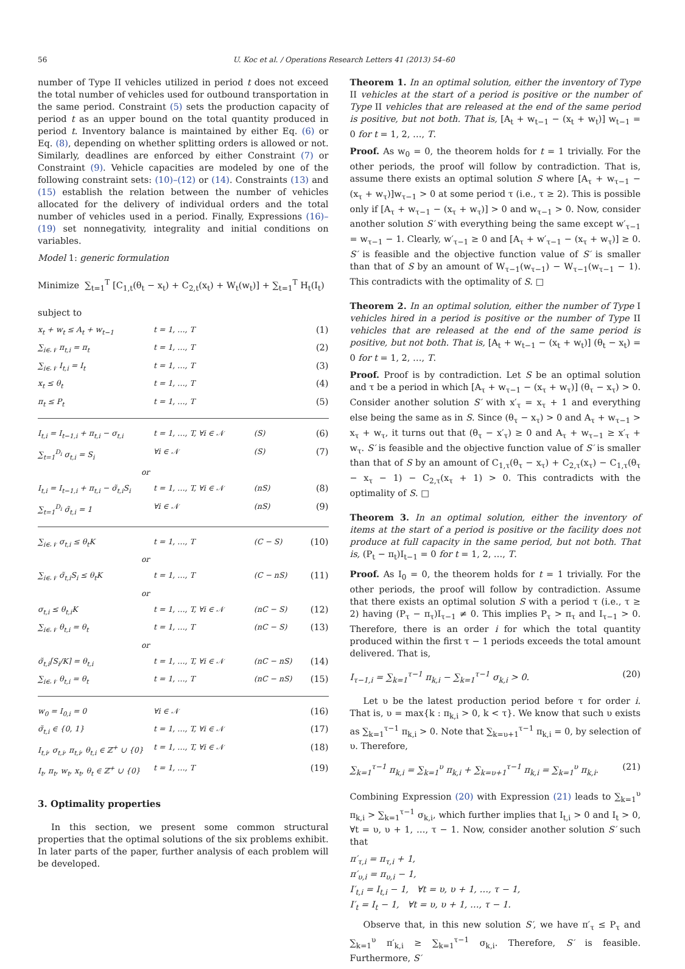56 U. Koc et al. / Operations Research Letters 41 (2013) 54–60
number of Type II vehicles utilized in period t does not exceed the total number of vehicles used for outbound transportation in the same period. Constraint (5) sets the production capacity of period t as an upper bound on the total quantity produced in period t. Inventory balance is maintained by either Eq. (6) or Eq. (8), depending on whether splitting orders is allowed or not. Similarly, deadlines are enforced by either Constraint (7) or Constraint (9). Vehicle capacities are modeled by one of the following constraint sets: (10)–(12) or (14). Constraints (13) and (15) establish the relation between the number of vehicles allocated for the delivery of individual orders and the total number of vehicles used in a period. Finally, Expressions (16)–(19) set nonnegativity, integrality and initial conditions on variables.
Model 1: generic formulation
Minimize ∑<sub>t=1</sub><sup>T</sup> [C<sub>1,t</sub>(θ<sub>t</sub> − x<sub>t</sub>) + C<sub>2,t</sub>(x<sub>t</sub>) + W<sub>t</sub>(w<sub>t</sub>)] + ∑<sub>t=1</sub><sup>T</sup> H<sub>t</sub>(I<sub>t</sub>)
subject to
x<sub>t</sub> + w<sub>t</sub> ≤ A<sub>t</sub> + w<sub>t−1</sub> t = 1, …, T (1)
∑<sub>i∈𝒩</sub> π<sub>t,i</sub> = π<sub>t</sub> t = 1, …, T (2)
∑<sub>i∈𝒩</sub> I<sub>t,i</sub> = I<sub>t</sub> t = 1, …, T (3)
x<sub>t</sub> ≤ θ<sub>t</sub> t = 1, …, T (4)
π<sub>t</sub> ≤ P<sub>t</sub> t = 1, …, T (5)
I<sub>t,i</sub> = I<sub>t−1,i</sub> + π<sub>t,i</sub> − σ<sub>t,i</sub> t = 1, …, T, ∀i ∈ 𝒩 (S) (6)
∑<sub>t=1</sub><sup>D<sub>i</sub></sup> σ<sub>t,i</sub> = S<sub>i</sub> ∀i ∈ 𝒩 (S) (7)
or
I<sub>t,i</sub> = I<sub>t−1,i</sub> + π<sub>t,i</sub> − σ̃<sub>t,i</sub>S<sub>i</sub> t = 1, …, T, ∀i ∈ 𝒩 (nS) (8)
∑<sub>t=1</sub><sup>D<sub>i</sub></sup> σ̃<sub>t,i</sub> = 1 ∀i ∈ 𝒩 (nS) (9)
∑<sub>i∈𝒩</sub> σ<sub>t,i</sub> ≤ θ<sub>t</sub>K t = 1, …, T (C − S) (10)
or
∑<sub>i∈𝒩</sub> σ̃<sub>t,i</sub>S<sub>i</sub> ≤ θ<sub>t</sub>K t = 1, …, T (C − nS) (11)
or
σ<sub>t,i</sub> ≤ θ<sub>t,i</sub>K t = 1, …, T, ∀i ∈ 𝒩 (nC − S) (12)
∑<sub>i∈𝒩</sub> θ<sub>t,i</sub> = θ<sub>t</sub> t = 1, …, T (nC − S) (13)
or
σ̃<sub>t,i</sub>⌈S<sub>i</sub>/K⌉ = θ<sub>t,i</sub> t = 1, …, T, ∀i ∈ 𝒩 (nC − nS) (14)
∑<sub>i∈𝒩</sub> θ<sub>t,i</sub> = θ<sub>t</sub> t = 1, …, T (nC − nS) (15)
w<sub>0</sub> = I<sub>0,i</sub> = 0 ∀i ∈ 𝒩 (16)
σ̃<sub>t,i</sub> ∈ {0, 1} t = 1, …, T, ∀i ∈ 𝒩 (17)
I<sub>t,i</sub>, σ<sub>t,i</sub>, π<sub>t,i</sub>, θ<sub>t,i</sub> ∈ ℤ<sup>+</sup> ∪ {0} t = 1, …, T, ∀i ∈ 𝒩 (18)
I<sub>t</sub>, π<sub>t</sub>, w<sub>t</sub>, x<sub>t</sub>, θ<sub>t</sub> ∈ ℤ<sup>+</sup> ∪ {0} t = 1, …, T (19)
3. Optimality properties
In this section, we present some common structural properties that the optimal solutions of the six problems exhibit. In later parts of the paper, further analysis of each problem will be developed.
Theorem 1. In an optimal solution, either the inventory of Type II vehicles at the start of a period is positive or the number of Type II vehicles that are released at the end of the same period is positive, but not both. That is, [A<sub>t</sub> + w<sub>t−1</sub> − (x<sub>t</sub> + w<sub>t</sub>)] w<sub>t−1</sub> = 0 for t = 1, 2, …, T.
Proof. As w<sub>0</sub> = 0, the theorem holds for t = 1 trivially. For the other periods, the proof will follow by contradiction. That is, assume there exists an optimal solution S where [A<sub>τ</sub> + w<sub>τ−1</sub> − (x<sub>τ</sub> + w<sub>τ</sub>)]w<sub>τ−1</sub> > 0 at some period τ (i.e., τ ≥ 2). This is possible only if [A<sub>τ</sub> + w<sub>τ−1</sub> − (x<sub>τ</sub> + w<sub>τ</sub>)] > 0 and w<sub>τ−1</sub> > 0. Now, consider another solution S′ with everything being the same except w′<sub>τ−1</sub> = w<sub>τ−1</sub> − 1. Clearly, w′<sub>τ−1</sub> ≥ 0 and [A<sub>τ</sub> + w′<sub>τ−1</sub> − (x<sub>τ</sub> + w<sub>τ</sub>)] ≥ 0. S′ is feasible and the objective function value of S′ is smaller than that of S by an amount of W<sub>τ−1</sub>(w<sub>τ−1</sub>) − W<sub>τ−1</sub>(w<sub>τ−1</sub> − 1). This contradicts with the optimality of S. □
Theorem 2. In an optimal solution, either the number of Type I vehicles hired in a period is positive or the number of Type II vehicles that are released at the end of the same period is positive, but not both. That is, [A<sub>t</sub> + w<sub>t−1</sub> − (x<sub>t</sub> + w<sub>t</sub>)] (θ<sub>t</sub> − x<sub>t</sub>) = 0 for t = 1, 2, …, T.
Proof. Proof is by contradiction. Let S be an optimal solution and τ be a period in which [A<sub>τ</sub> + w<sub>τ−1</sub> − (x<sub>τ</sub> + w<sub>τ</sub>)] (θ<sub>τ</sub> − x<sub>τ</sub>) > 0. Consider another solution S′ with x′<sub>τ</sub> = x<sub>τ</sub> + 1 and everything else being the same as in S. Since (θ<sub>τ</sub> − x<sub>τ</sub>) > 0 and A<sub>τ</sub> + w<sub>τ−1</sub> > x<sub>τ</sub> + w<sub>τ</sub>, it turns out that (θ<sub>τ</sub> − x′<sub>τ</sub>) ≥ 0 and A<sub>τ</sub> + w<sub>τ−1</sub> ≥ x′<sub>τ</sub> + w<sub>τ</sub>. S′ is feasible and the objective function value of S′ is smaller than that of S by an amount of C<sub>1,τ</sub>(θ<sub>τ</sub> − x<sub>τ</sub>) + C<sub>2,τ</sub>(x<sub>τ</sub>) − C<sub>1,τ</sub>(θ<sub>τ</sub> − x<sub>τ</sub> − 1) − C<sub>2,τ</sub>(x<sub>τ</sub> + 1) > 0. This contradicts with the optimality of S. □
Theorem 3. In an optimal solution, either the inventory of items at the start of a period is positive or the facility does not produce at full capacity in the same period, but not both. That is, (P<sub>t</sub> − π<sub>t</sub>)I<sub>t−1</sub> = 0 for t = 1, 2, …, T.
Proof. As I<sub>0</sub> = 0, the theorem holds for t = 1 trivially. For the other periods, the proof will follow by contradiction. Assume that there exists an optimal solution S with a period τ (i.e., τ ≥ 2) having (P<sub>τ</sub> − π<sub>τ</sub>)I<sub>τ−1</sub> ≠ 0. This implies P<sub>τ</sub> > π<sub>τ</sub> and I<sub>τ−1</sub> > 0. Therefore, there is an order i for which the total quantity produced within the first τ − 1 periods exceeds the total amount delivered. That is,
I<sub>τ−1,i</sub> = ∑<sub>k=1</sub><sup>τ−1</sup> π<sub>k,i</sub> − ∑<sub>k=1</sub><sup>τ−1</sup> σ<sub>k,i</sub> > 0. (20)
Let υ be the latest production period before τ for order i. That is, υ = max{k : π<sub>k,i</sub> > 0, k < τ}. We know that such υ exists as ∑<sub>k=1</sub><sup>τ−1</sup> π<sub>k,i</sub> > 0. Note that ∑<sub>k=υ+1</sub><sup>τ−1</sup> π<sub>k,i</sub> = 0, by selection of υ. Therefore,
∑<sub>k=1</sub><sup>τ−1</sup> π<sub>k,i</sub> = ∑<sub>k=1</sub><sup>υ</sup> π<sub>k,i</sub> + ∑<sub>k=υ+1</sub><sup>τ−1</sup> π<sub>k,i</sub> = ∑<sub>k=1</sub><sup>υ</sup> π<sub>k,i</sub>. (21)
Combining Expression (20) with Expression (21) leads to ∑<sub>k=1</sub><sup>υ</sup> π<sub>k,i</sub> > ∑<sub>k=1</sub><sup>τ−1</sup> σ<sub>k,i</sub>, which further implies that I<sub>t,i</sub> > 0 and I<sub>t</sub> > 0, ∀t = υ, υ + 1, …, τ − 1. Now, consider another solution S′ such that
π′<sub>τ,i</sub> = π<sub>τ,i</sub> + 1,
π′<sub>υ,i</sub> = π<sub>υ,i</sub> − 1,
I′<sub>t,i</sub> = I<sub>t,i</sub> − 1, ∀t = υ, υ + 1, …, τ − 1,
I′<sub>t</sub> = I<sub>t</sub> − 1, ∀t = υ, υ + 1, …, τ − 1.
Observe that, in this new solution S′, we have π′<sub>τ</sub> ≤ P<sub>τ</sub> and ∑<sub>k=1</sub><sup>υ</sup> π′<sub>k,i</sub> ≥ ∑<sub>k=1</sub><sup>τ−1</sup> σ<sub>k,i</sub>. Therefore, S′ is feasible. Furthermore, S′